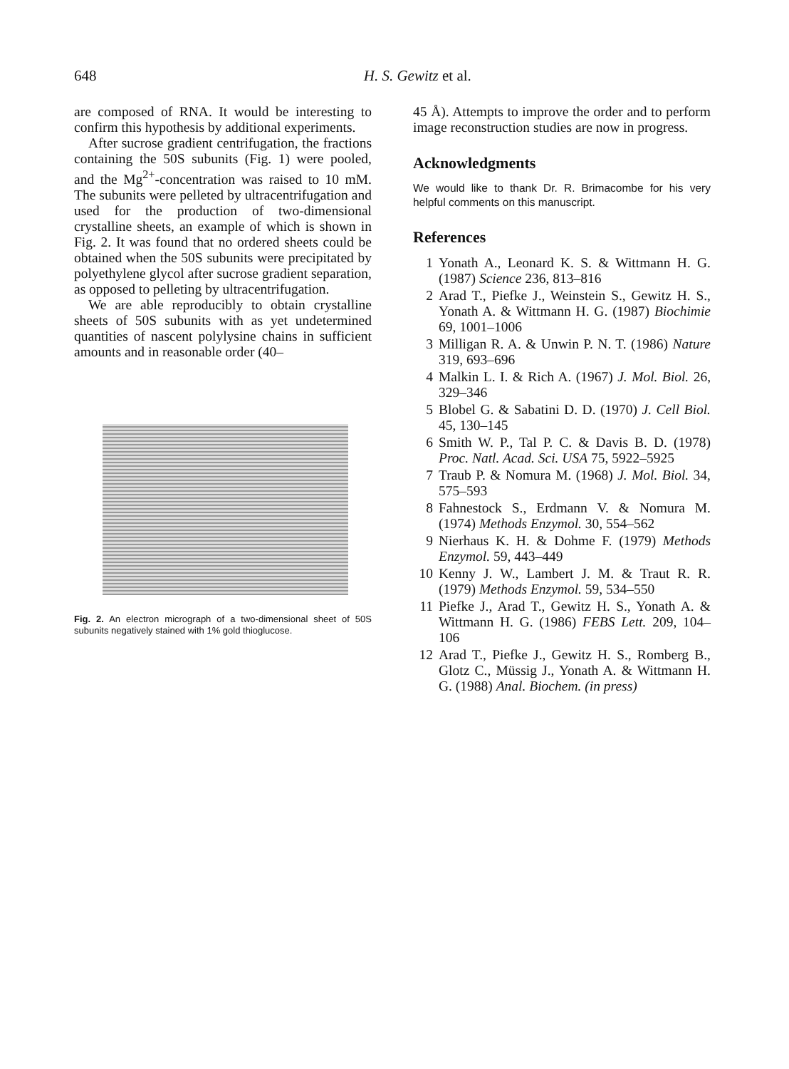648 H. S. Gewitz et al.
are composed of RNA. It would be interesting to confirm this hypothesis by additional experiments.
After sucrose gradient centrifugation, the fractions containing the 50S subunits (Fig. 1) were pooled, and the Mg<sup>2+</sup>-concentration was raised to 10 mM. The subunits were pelleted by ultracentrifugation and used for the production of two-dimensional crystalline sheets, an example of which is shown in Fig. 2. It was found that no ordered sheets could be obtained when the 50S subunits were precipitated by polyethylene glycol after sucrose gradient separation, as opposed to pelleting by ultracentrifugation.
We are able reproducibly to obtain crystalline sheets of 50S subunits with as yet undetermined quantities of nascent polylysine chains in sufficient amounts and in reasonable order (40–
Fig. 2. An electron micrograph of a two-dimensional sheet of 50S subunits negatively stained with 1% gold thioglucose.
45 Å). Attempts to improve the order and to perform image reconstruction studies are now in progress.
Acknowledgments
We would like to thank Dr. R. Brimacombe for his very helpful comments on this manuscript.
References
1 Yonath A., Leonard K. S. & Wittmann H. G. (1987) Science 236, 813–816
2 Arad T., Piefke J., Weinstein S., Gewitz H. S., Yonath A. & Wittmann H. G. (1987) Biochimie 69, 1001–1006
3 Milligan R. A. & Unwin P. N. T. (1986) Nature 319, 693–696
4 Malkin L. I. & Rich A. (1967) J. Mol. Biol. 26, 329–346
5 Blobel G. & Sabatini D. D. (1970) J. Cell Biol. 45, 130–145
6 Smith W. P., Tal P. C. & Davis B. D. (1978) Proc. Natl. Acad. Sci. USA 75, 5922–5925
7 Traub P. & Nomura M. (1968) J. Mol. Biol. 34, 575–593
8 Fahnestock S., Erdmann V. & Nomura M. (1974) Methods Enzymol. 30, 554–562
9 Nierhaus K. H. & Dohme F. (1979) Methods Enzymol. 59, 443–449
10 Kenny J. W., Lambert J. M. & Traut R. R. (1979) Methods Enzymol. 59, 534–550
11 Piefke J., Arad T., Gewitz H. S., Yonath A. & Wittmann H. G. (1986) FEBS Lett. 209, 104–106
12 Arad T., Piefke J., Gewitz H. S., Romberg B., Glotz C., Müssig J., Yonath A. & Wittmann H. G. (1988) Anal. Biochem. (in press)